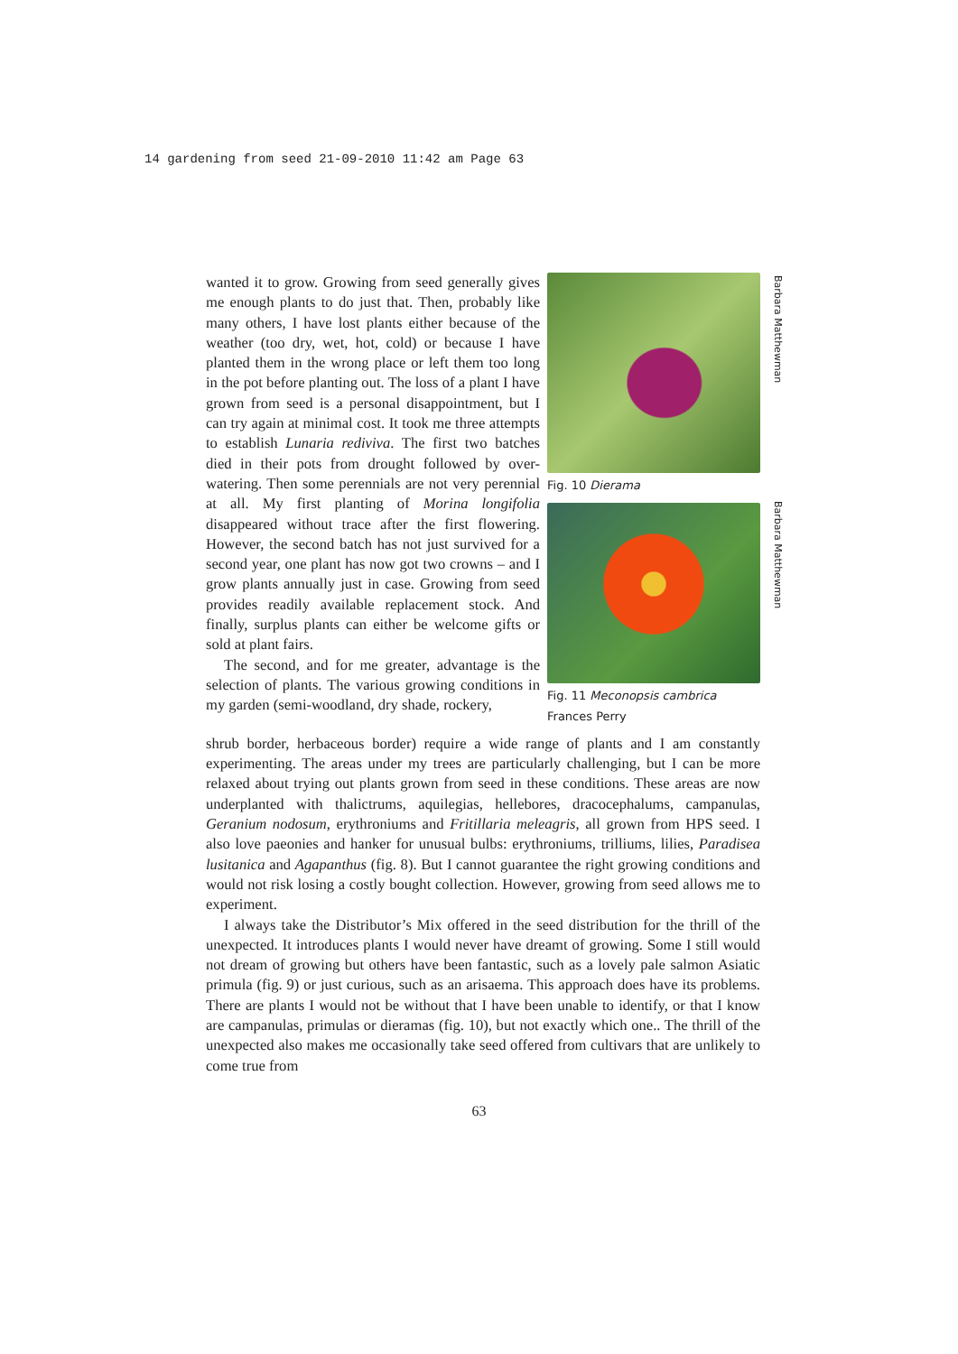14 gardening from seed 21-09-2010 11:42 am Page 63
Barbara Matthewman
Barbara Matthewman
wanted it to grow. Growing from seed generally gives me enough plants to do just that. Then, probably like many others, I have lost plants either because of the weather (too dry, wet, hot, cold) or because I have planted them in the wrong place or left them too long in the pot before planting out. The loss of a plant I have grown from seed is a personal disappointment, but I can try again at minimal cost. It took me three attempts to establish Lunaria rediviva. The first two batches died in their pots from drought followed by over-watering. Then some perennials are not very perennial at all. My first planting of Morina longifolia disappeared without trace after the first flowering. However, the second batch has not just survived for a second year, one plant has now got two crowns – and I grow plants annually just in case. Growing from seed provides readily available replacement stock. And finally, surplus plants can either be welcome gifts or sold at plant fairs.
The second, and for me greater, advantage is the selection of plants. The various growing conditions in my garden (semi-woodland, dry shade, rockery,
Fig. 10 Dierama
Fig. 11 Meconopsis cambrica
Frances Perry
shrub border, herbaceous border) require a wide range of plants and I am constantly experimenting. The areas under my trees are particularly challenging, but I can be more relaxed about trying out plants grown from seed in these conditions. These areas are now underplanted with thalictrums, aquilegias, hellebores, dracocephalums, campanulas, Geranium nodosum, erythroniums and Fritillaria meleagris, all grown from HPS seed. I also love paeonies and hanker for unusual bulbs: erythroniums, trilliums, lilies, Paradisea lusitanica and Agapanthus (fig. 8). But I cannot guarantee the right growing conditions and would not risk losing a costly bought collection. However, growing from seed allows me to experiment.
I always take the Distributor’s Mix offered in the seed distribution for the thrill of the unexpected. It introduces plants I would never have dreamt of growing. Some I still would not dream of growing but others have been fantastic, such as a lovely pale salmon Asiatic primula (fig. 9) or just curious, such as an arisaema. This approach does have its problems. There are plants I would not be without that I have been unable to identify, or that I know are campanulas, primulas or dieramas (fig. 10), but not exactly which one.. The thrill of the unexpected also makes me occasionally take seed offered from cultivars that are unlikely to come true from
63